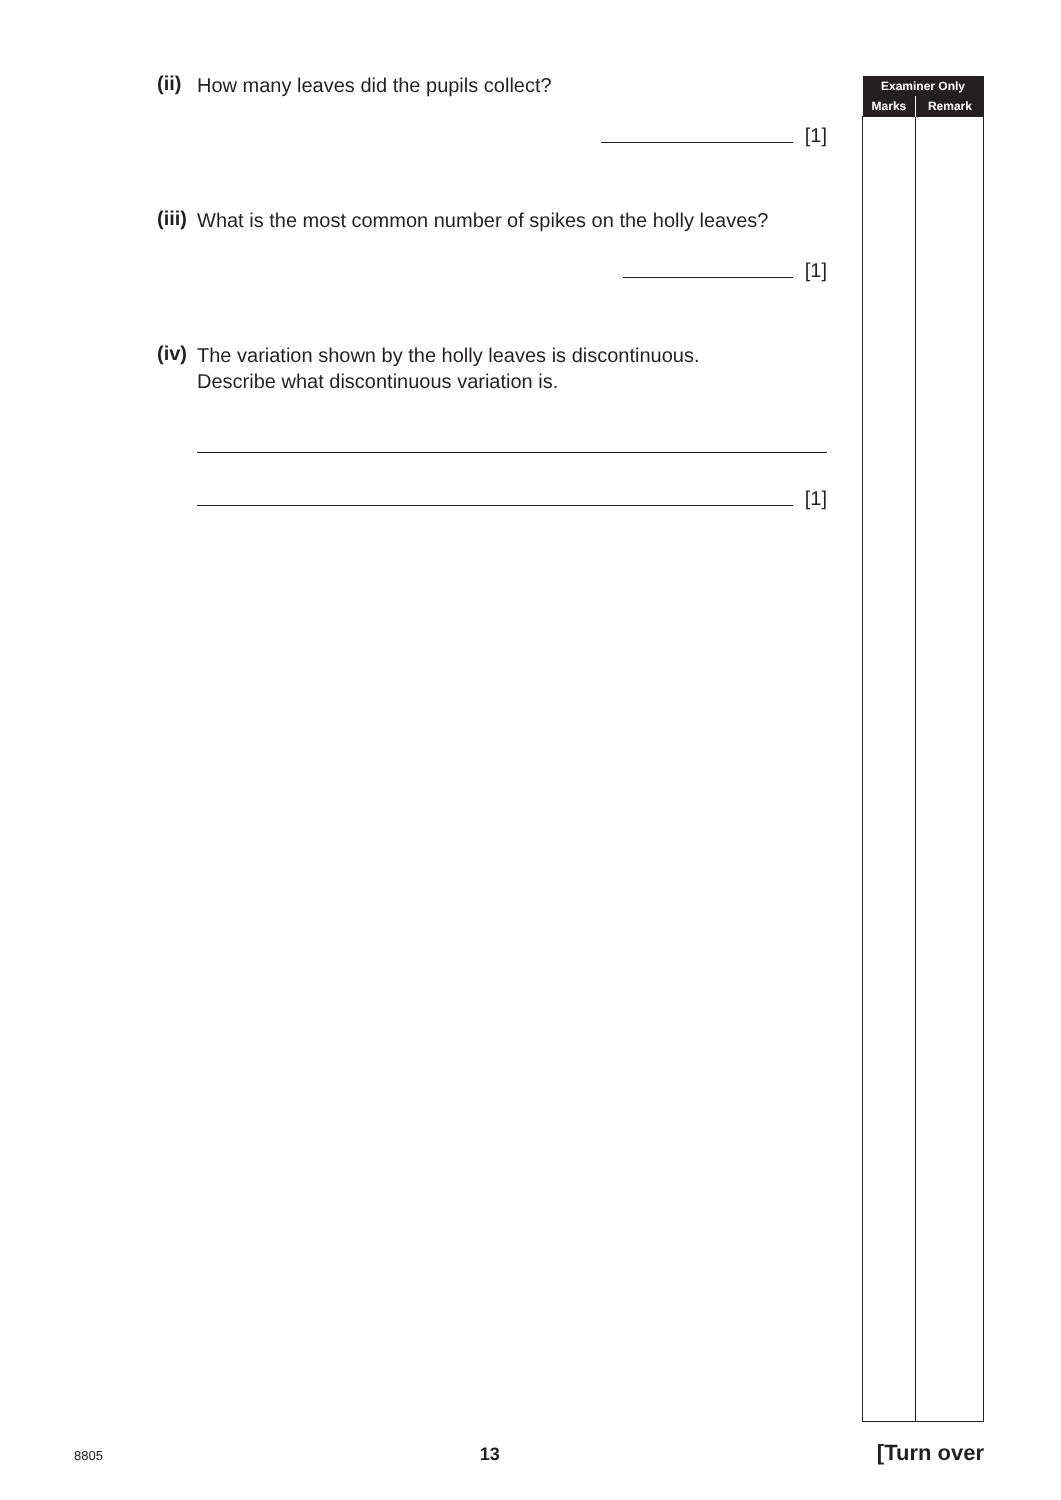(ii) How many leaves did the pupils collect?
[1]
(iii) What is the most common number of spikes on the holly leaves?
[1]
(iv) The variation shown by the holly leaves is discontinuous.
Describe what discontinuous variation is.
[1]
| Examiner Only | |
| --- | --- |
| Marks | Remark |
8805 13 [Turn over